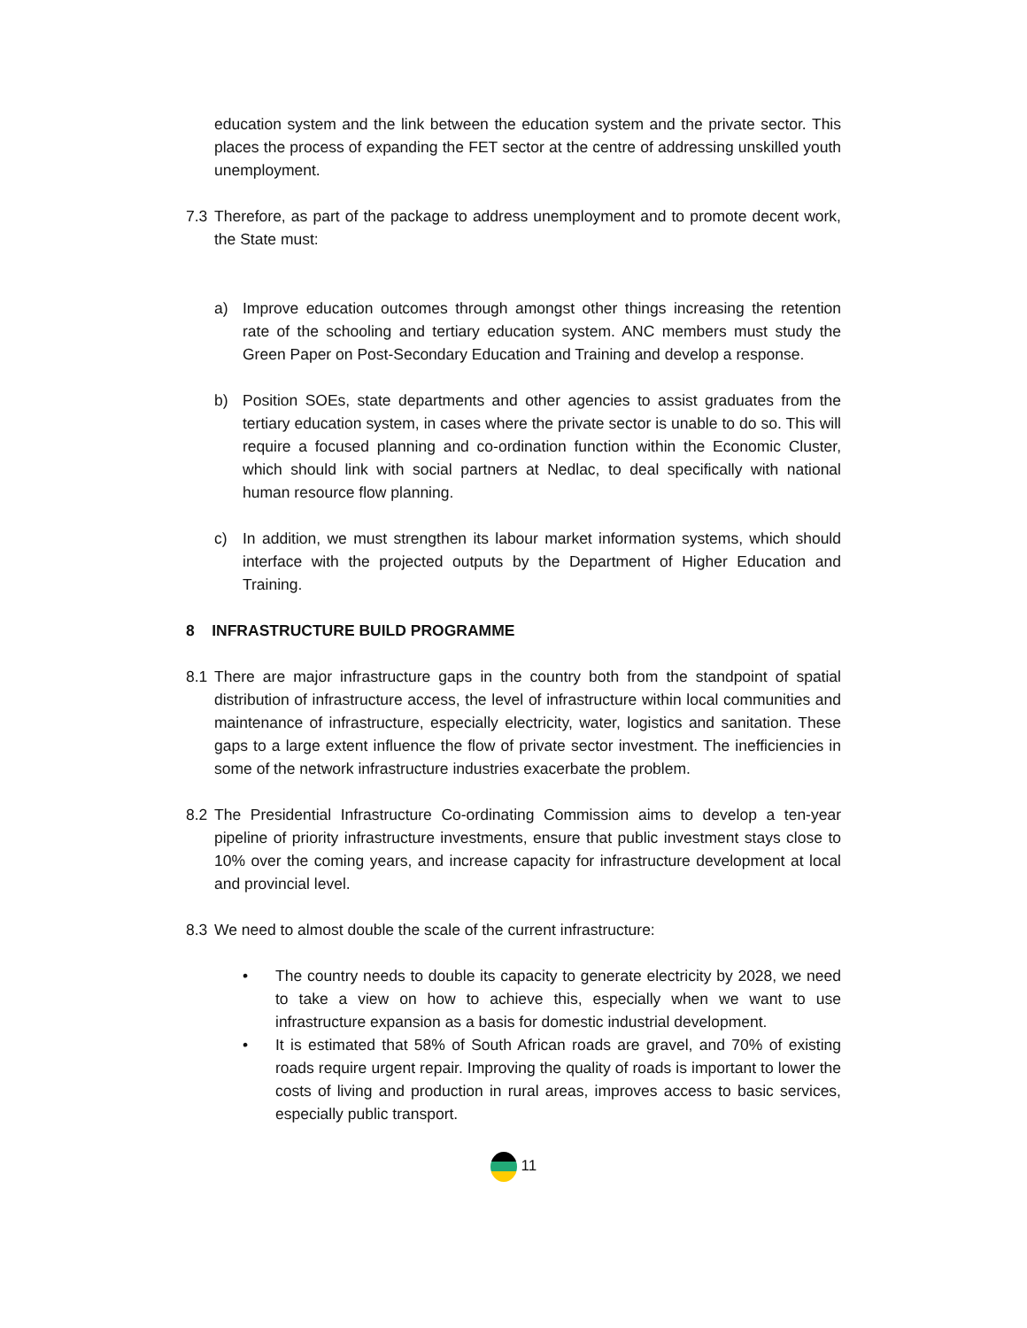education system and the link between the education system and the private sector. This places the process of expanding the FET sector at the centre of addressing unskilled youth unemployment.
7.3 Therefore, as part of the package to address unemployment and to promote decent work, the State must:
a) Improve education outcomes through amongst other things increasing the retention rate of the schooling and tertiary education system. ANC members must study the Green Paper on Post-Secondary Education and Training and develop a response.
b) Position SOEs, state departments and other agencies to assist graduates from the tertiary education system, in cases where the private sector is unable to do so. This will require a focused planning and co-ordination function within the Economic Cluster, which should link with social partners at Nedlac, to deal specifically with national human resource flow planning.
c) In addition, we must strengthen its labour market information systems, which should interface with the projected outputs by the Department of Higher Education and Training.
8 INFRASTRUCTURE BUILD PROGRAMME
8.1 There are major infrastructure gaps in the country both from the standpoint of spatial distribution of infrastructure access, the level of infrastructure within local communities and maintenance of infrastructure, especially electricity, water, logistics and sanitation. These gaps to a large extent influence the flow of private sector investment. The inefficiencies in some of the network infrastructure industries exacerbate the problem.
8.2 The Presidential Infrastructure Co-ordinating Commission aims to develop a ten-year pipeline of priority infrastructure investments, ensure that public investment stays close to 10% over the coming years, and increase capacity for infrastructure development at local and provincial level.
8.3 We need to almost double the scale of the current infrastructure:
• The country needs to double its capacity to generate electricity by 2028, we need to take a view on how to achieve this, especially when we want to use infrastructure expansion as a basis for domestic industrial development.
• It is estimated that 58% of South African roads are gravel, and 70% of existing roads require urgent repair. Improving the quality of roads is important to lower the costs of living and production in rural areas, improves access to basic services, especially public transport.
11